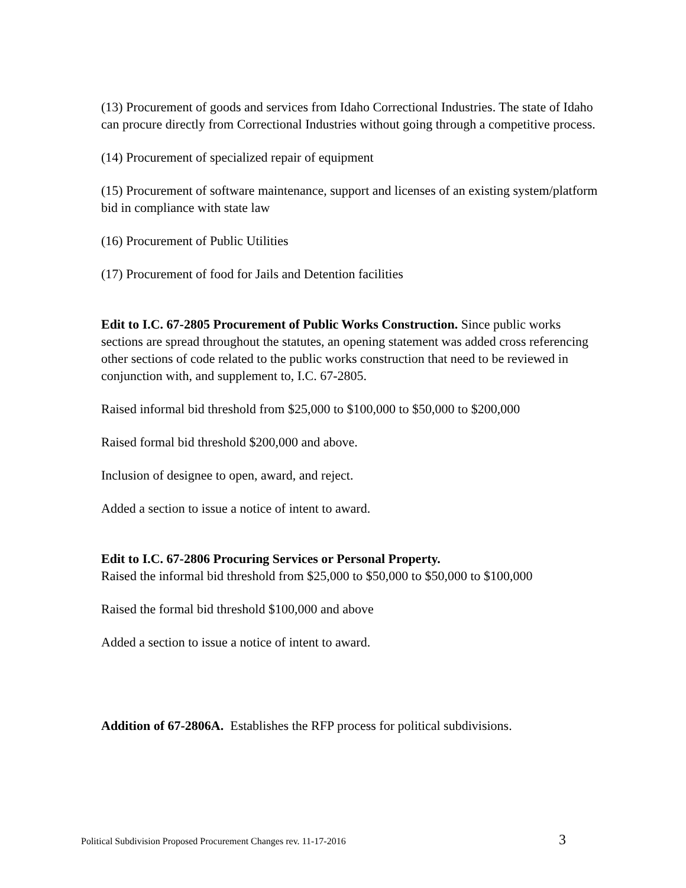(13) Procurement of goods and services from Idaho Correctional Industries. The state of Idaho can procure directly from Correctional Industries without going through a competitive process.
(14) Procurement of specialized repair of equipment
(15) Procurement of software maintenance, support and licenses of an existing system/platform bid in compliance with state law
(16) Procurement of Public Utilities
(17) Procurement of food for Jails and Detention facilities
Edit to I.C. 67-2805 Procurement of Public Works Construction. Since public works sections are spread throughout the statutes, an opening statement was added cross referencing other sections of code related to the public works construction that need to be reviewed in conjunction with, and supplement to, I.C. 67-2805.
Raised informal bid threshold from $25,000 to $100,000 to $50,000 to $200,000
Raised formal bid threshold $200,000 and above.
Inclusion of designee to open, award, and reject.
Added a section to issue a notice of intent to award.
Edit to I.C. 67-2806 Procuring Services or Personal Property.
Raised the informal bid threshold from $25,000 to $50,000 to $50,000 to $100,000
Raised the formal bid threshold $100,000 and above
Added a section to issue a notice of intent to award.
Addition of 67-2806A. Establishes the RFP process for political subdivisions.
Political Subdivision Proposed Procurement Changes rev. 11-17-2016 3